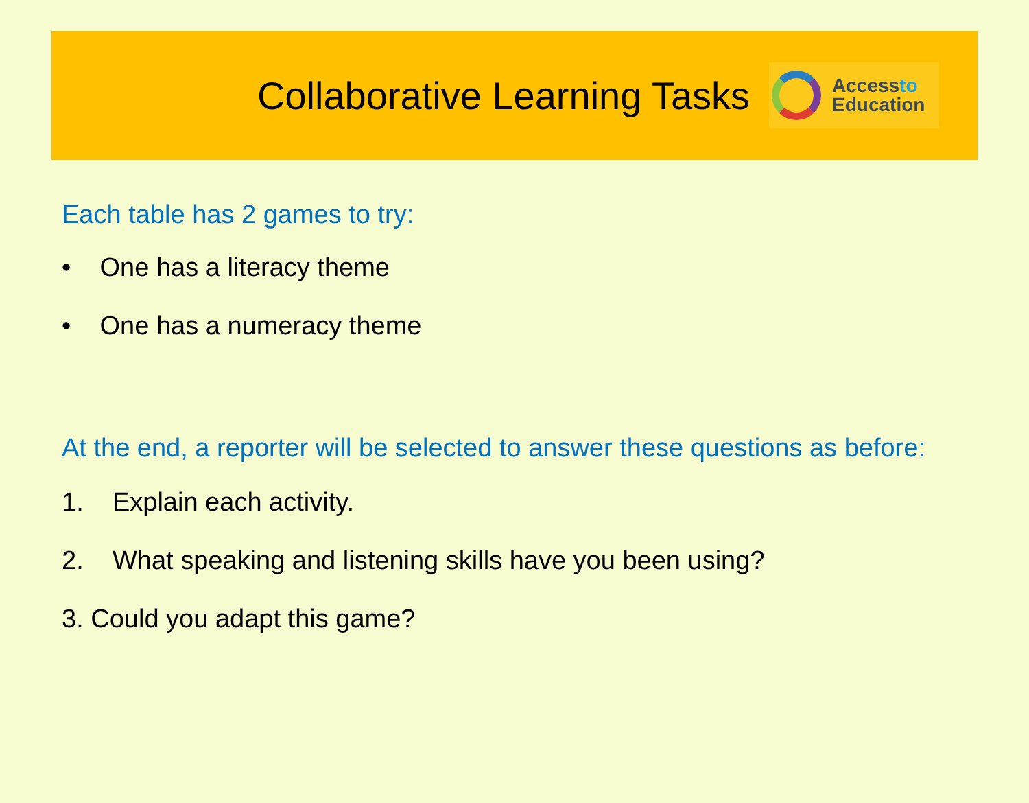Collaborative Learning Tasks
Accessto
Education
Each table has 2 games to try:
• One has a literacy theme
• One has a numeracy theme
At the end, a reporter will be selected to answer these questions as before:
1. Explain each activity.
2. What speaking and listening skills have you been using?
3. Could you adapt this game?